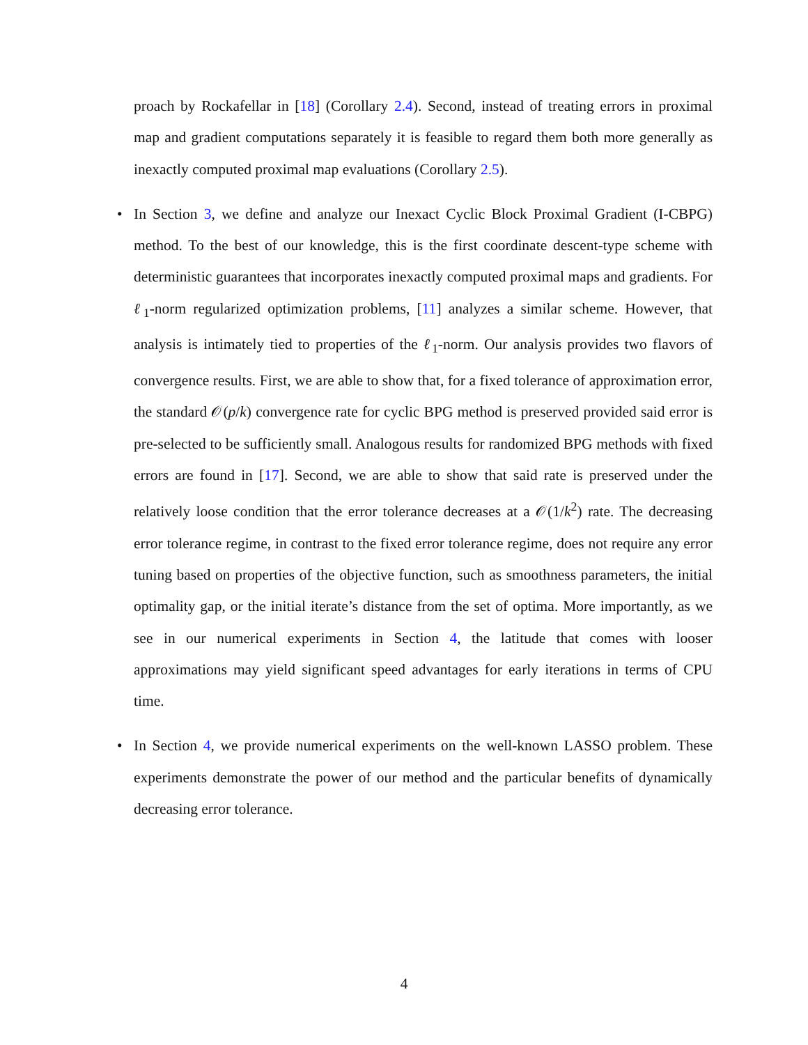proach by Rockafellar in [18] (Corollary 2.4). Second, instead of treating errors in proximal map and gradient computations separately it is feasible to regard them both more generally as inexactly computed proximal map evaluations (Corollary 2.5).
• In Section 3, we define and analyze our Inexact Cyclic Block Proximal Gradient (I-CBPG) method. To the best of our knowledge, this is the first coordinate descent-type scheme with deterministic guarantees that incorporates inexactly computed proximal maps and gradients. For ℓ<sub>1</sub>-norm regularized optimization problems, [11] analyzes a similar scheme. However, that analysis is intimately tied to properties of the ℓ<sub>1</sub>-norm. Our analysis provides two flavors of convergence results. First, we are able to show that, for a fixed tolerance of approximation error, the standard 𝒪(p/k) convergence rate for cyclic BPG method is preserved provided said error is pre-selected to be sufficiently small. Analogous results for randomized BPG methods with fixed errors are found in [17]. Second, we are able to show that said rate is preserved under the relatively loose condition that the error tolerance decreases at a 𝒪(1/k<sup>2</sup>) rate. The decreasing error tolerance regime, in contrast to the fixed error tolerance regime, does not require any error tuning based on properties of the objective function, such as smoothness parameters, the initial optimality gap, or the initial iterate’s distance from the set of optima. More importantly, as we see in our numerical experiments in Section 4, the latitude that comes with looser approximations may yield significant speed advantages for early iterations in terms of CPU time.
• In Section 4, we provide numerical experiments on the well-known LASSO problem. These experiments demonstrate the power of our method and the particular benefits of dynamically decreasing error tolerance.
4